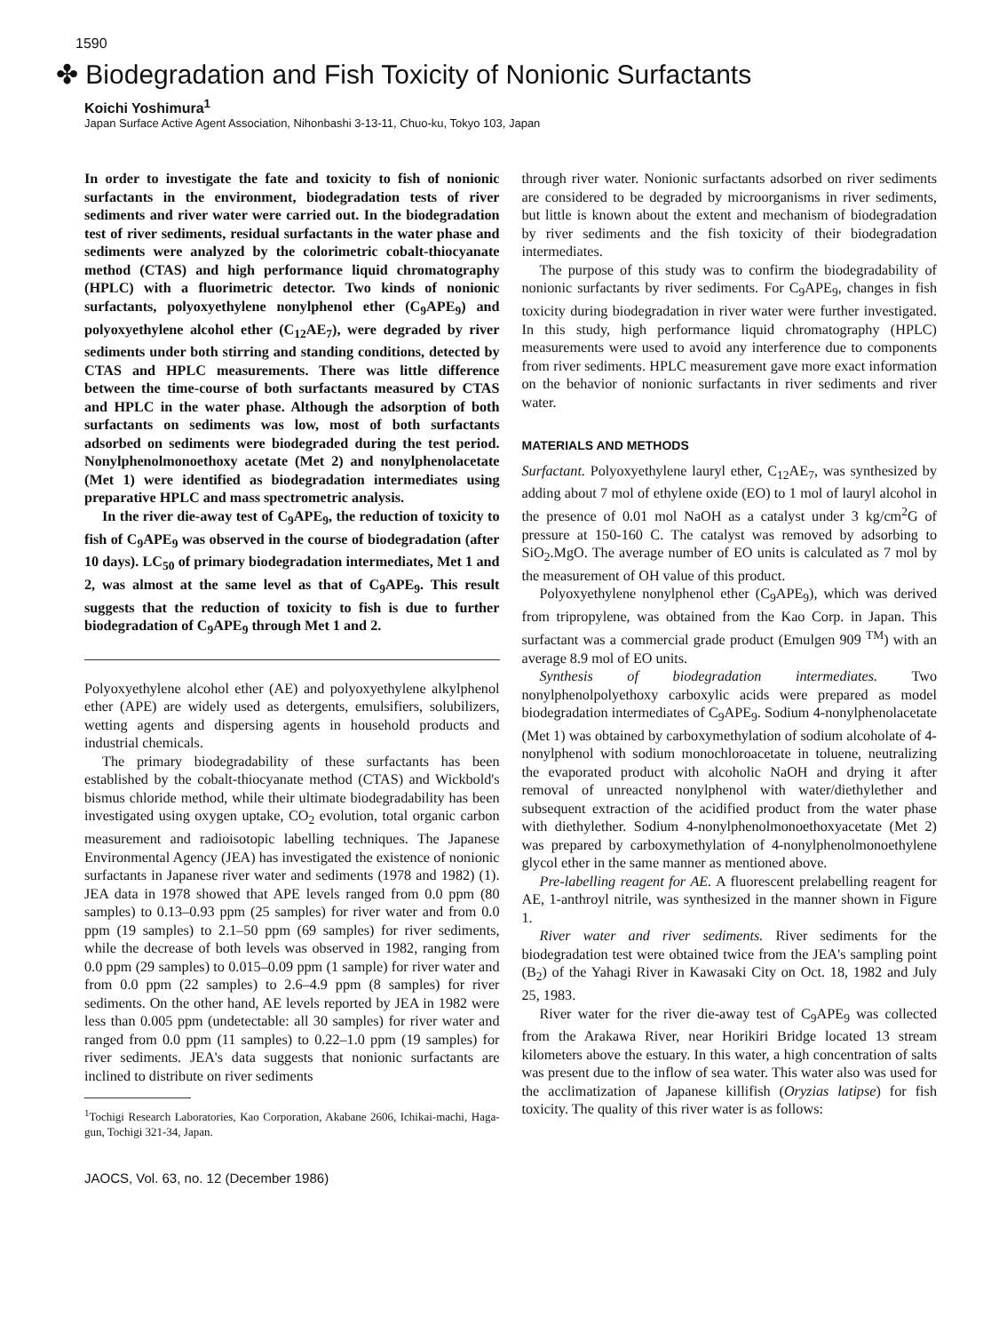1590
✤ Biodegradation and Fish Toxicity of Nonionic Surfactants
Koichi Yoshimura<sup>1</sup>
Japan Surface Active Agent Association, Nihonbashi 3-13-11, Chuo-ku, Tokyo 103, Japan
In order to investigate the fate and toxicity to fish of nonionic surfactants in the environment, biodegradation tests of river sediments and river water were carried out. In the biodegradation test of river sediments, residual surfactants in the water phase and sediments were analyzed by the colorimetric cobalt-thiocyanate method (CTAS) and high performance liquid chromatography (HPLC) with a fluorimetric detector. Two kinds of nonionic surfactants, polyoxyethylene nonylphenol ether (C<sub>9</sub>APE<sub>9</sub>) and polyoxyethylene alcohol ether (C<sub>12</sub>AE<sub>7</sub>), were degraded by river sediments under both stirring and standing conditions, detected by CTAS and HPLC measurements. There was little difference between the time-course of both surfactants measured by CTAS and HPLC in the water phase. Although the adsorption of both surfactants on sediments was low, most of both surfactants adsorbed on sediments were biodegraded during the test period. Nonylphenolmonoethoxy acetate (Met 2) and nonylphenolacetate (Met 1) were identified as biodegradation intermediates using preparative HPLC and mass spectrometric analysis.
In the river die-away test of C<sub>9</sub>APE<sub>9</sub>, the reduction of toxicity to fish of C<sub>9</sub>APE<sub>9</sub> was observed in the course of biodegradation (after 10 days). LC<sub>50</sub> of primary biodegradation intermediates, Met 1 and 2, was almost at the same level as that of C<sub>9</sub>APE<sub>9</sub>. This result suggests that the reduction of toxicity to fish is due to further biodegradation of C<sub>9</sub>APE<sub>9</sub> through Met 1 and 2.
Polyoxyethylene alcohol ether (AE) and polyoxyethylene alkylphenol ether (APE) are widely used as detergents, emulsifiers, solubilizers, wetting agents and dispersing agents in household products and industrial chemicals.
The primary biodegradability of these surfactants has been established by the cobalt-thiocyanate method (CTAS) and Wickbold's bismus chloride method, while their ultimate biodegradability has been investigated using oxygen uptake, CO<sub>2</sub> evolution, total organic carbon measurement and radioisotopic labelling techniques. The Japanese Environmental Agency (JEA) has investigated the existence of nonionic surfactants in Japanese river water and sediments (1978 and 1982) (1). JEA data in 1978 showed that APE levels ranged from 0.0 ppm (80 samples) to 0.13–0.93 ppm (25 samples) for river water and from 0.0 ppm (19 samples) to 2.1–50 ppm (69 samples) for river sediments, while the decrease of both levels was observed in 1982, ranging from 0.0 ppm (29 samples) to 0.015–0.09 ppm (1 sample) for river water and from 0.0 ppm (22 samples) to 2.6–4.9 ppm (8 samples) for river sediments. On the other hand, AE levels reported by JEA in 1982 were less than 0.005 ppm (undetectable: all 30 samples) for river water and ranged from 0.0 ppm (11 samples) to 0.22–1.0 ppm (19 samples) for river sediments. JEA's data suggests that nonionic surfactants are inclined to distribute on river sediments
<sup>1</sup> Tochigi Research Laboratories, Kao Corporation, Akabane 2606, Ichikai-machi, Haga-gun, Tochigi 321-34, Japan.
through river water. Nonionic surfactants adsorbed on river sediments are considered to be degraded by microorganisms in river sediments, but little is known about the extent and mechanism of biodegradation by river sediments and the fish toxicity of their biodegradation intermediates.
The purpose of this study was to confirm the biodegradability of nonionic surfactants by river sediments. For C<sub>9</sub>APE<sub>9</sub>, changes in fish toxicity during biodegradation in river water were further investigated. In this study, high performance liquid chromatography (HPLC) measurements were used to avoid any interference due to components from river sediments. HPLC measurement gave more exact information on the behavior of nonionic surfactants in river sediments and river water.
MATERIALS AND METHODS
Surfactant. Polyoxyethylene lauryl ether, C<sub>12</sub>AE<sub>7</sub>, was synthesized by adding about 7 mol of ethylene oxide (EO) to 1 mol of lauryl alcohol in the presence of 0.01 mol NaOH as a catalyst under 3 kg/cm<sup>2</sup>G of pressure at 150-160 C. The catalyst was removed by adsorbing to SiO<sub>2</sub>.MgO. The average number of EO units is calculated as 7 mol by the measurement of OH value of this product.
Polyoxyethylene nonylphenol ether (C<sub>9</sub>APE<sub>9</sub>), which was derived from tripropylene, was obtained from the Kao Corp. in Japan. This surfactant was a commercial grade product (Emulgen 909 <sup>TM</sup>) with an average 8.9 mol of EO units.
Synthesis of biodegradation intermediates. Two nonylphenolpolyethoxy carboxylic acids were prepared as model biodegradation intermediates of C<sub>9</sub>APE<sub>9</sub>. Sodium 4-nonylphenolacetate (Met 1) was obtained by carboxymethylation of sodium alcoholate of 4-nonylphenol with sodium monochloroacetate in toluene, neutralizing the evaporated product with alcoholic NaOH and drying it after removal of unreacted nonylphenol with water/diethylether and subsequent extraction of the acidified product from the water phase with diethylether. Sodium 4-nonylphenolmonoethoxyacetate (Met 2) was prepared by carboxymethylation of 4-nonylphenolmonoethylene glycol ether in the same manner as mentioned above.
Pre-labelling reagent for AE. A fluorescent prelabelling reagent for AE, 1-anthroyl nitrile, was synthesized in the manner shown in Figure 1.
River water and river sediments. River sediments for the biodegradation test were obtained twice from the JEA's sampling point (B<sub>2</sub>) of the Yahagi River in Kawasaki City on Oct. 18, 1982 and July 25, 1983.
River water for the river die-away test of C<sub>9</sub>APE<sub>9</sub> was collected from the Arakawa River, near Horikiri Bridge located 13 stream kilometers above the estuary. In this water, a high concentration of salts was present due to the inflow of sea water. This water also was used for the acclimatization of Japanese killifish (Oryzias latipse) for fish toxicity. The quality of this river water is as follows:
JAOCS, Vol. 63, no. 12 (December 1986)